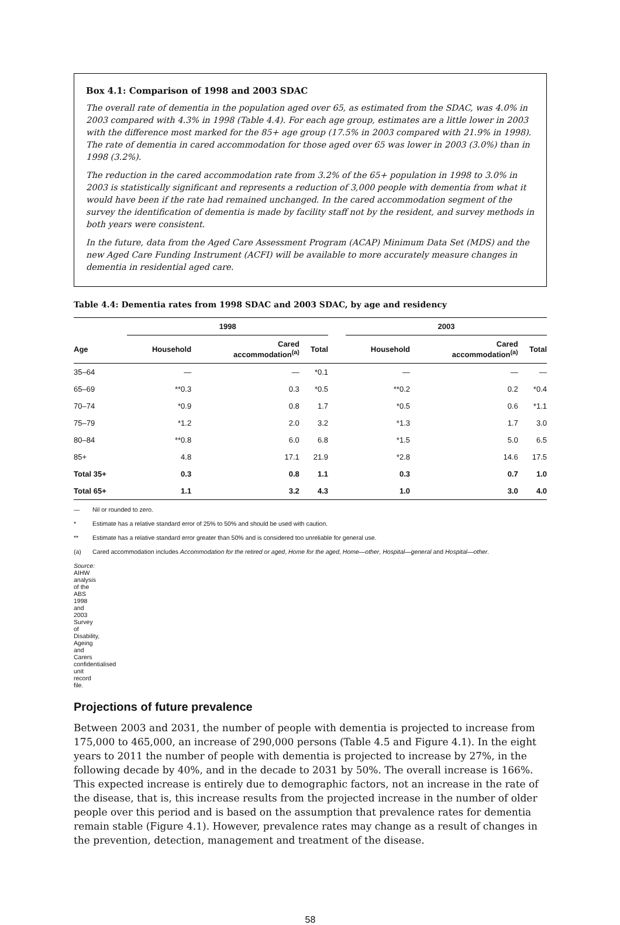Box 4.1: Comparison of 1998 and 2003 SDAC
The overall rate of dementia in the population aged over 65, as estimated from the SDAC, was 4.0% in 2003 compared with 4.3% in 1998 (Table 4.4). For each age group, estimates are a little lower in 2003 with the difference most marked for the 85+ age group (17.5% in 2003 compared with 21.9% in 1998). The rate of dementia in cared accommodation for those aged over 65 was lower in 2003 (3.0%) than in 1998 (3.2%).
The reduction in the cared accommodation rate from 3.2% of the 65+ population in 1998 to 3.0% in 2003 is statistically significant and represents a reduction of 3,000 people with dementia from what it would have been if the rate had remained unchanged. In the cared accommodation segment of the survey the identification of dementia is made by facility staff not by the resident, and survey methods in both years were consistent.
In the future, data from the Aged Care Assessment Program (ACAP) Minimum Data Set (MDS) and the new Aged Care Funding Instrument (ACFI) will be available to more accurately measure changes in dementia in residential aged care.
Table 4.4: Dementia rates from 1998 SDAC and 2003 SDAC, by age and residency
| | 1998 | | | | 2003 | | |
| --- | --- | --- | --- | --- | --- | --- | --- |
| Age | Household | Cared accommodation<sup>(a)</sup> | Total | | Household | Cared accommodation<sup>(a)</sup> | Total |
| 35–64 | — | — | *0.1 | | — | — | — |
| 65–69 | **0.3 | 0.3 | *0.5 | | **0.2 | 0.2 | *0.4 |
| 70–74 | *0.9 | 0.8 | 1.7 | | *0.5 | 0.6 | *1.1 |
| 75–79 | *1.2 | 2.0 | 3.2 | | *1.3 | 1.7 | 3.0 |
| 80–84 | **0.8 | 6.0 | 6.8 | | *1.5 | 5.0 | 6.5 |
| 85+ | 4.8 | 17.1 | 21.9 | | *2.8 | 14.6 | 17.5 |
| Total 35+ | 0.3 | 0.8 | 1.1 | | 0.3 | 0.7 | 1.0 |
| Total 65+ | 1.1 | 3.2 | 4.3 | | 1.0 | 3.0 | 4.0 |
— Nil or rounded to zero.
* Estimate has a relative standard error of 25% to 50% and should be used with caution.
** Estimate has a relative standard error greater than 50% and is considered too unreliable for general use.
(a) Cared accommodation includes Accommodation for the retired or aged, Home for the aged, Home—other, Hospital—general and Hospital—other.
Source: AIHW analysis of the ABS 1998 and 2003 Survey of Disability, Ageing and Carers confidentialised unit record file.
Projections of future prevalence
Between 2003 and 2031, the number of people with dementia is projected to increase from 175,000 to 465,000, an increase of 290,000 persons (Table 4.5 and Figure 4.1). In the eight years to 2011 the number of people with dementia is projected to increase by 27%, in the following decade by 40%, and in the decade to 2031 by 50%. The overall increase is 166%. This expected increase is entirely due to demographic factors, not an increase in the rate of the disease, that is, this increase results from the projected increase in the number of older people over this period and is based on the assumption that prevalence rates for dementia remain stable (Figure 4.1). However, prevalence rates may change as a result of changes in the prevention, detection, management and treatment of the disease.
58